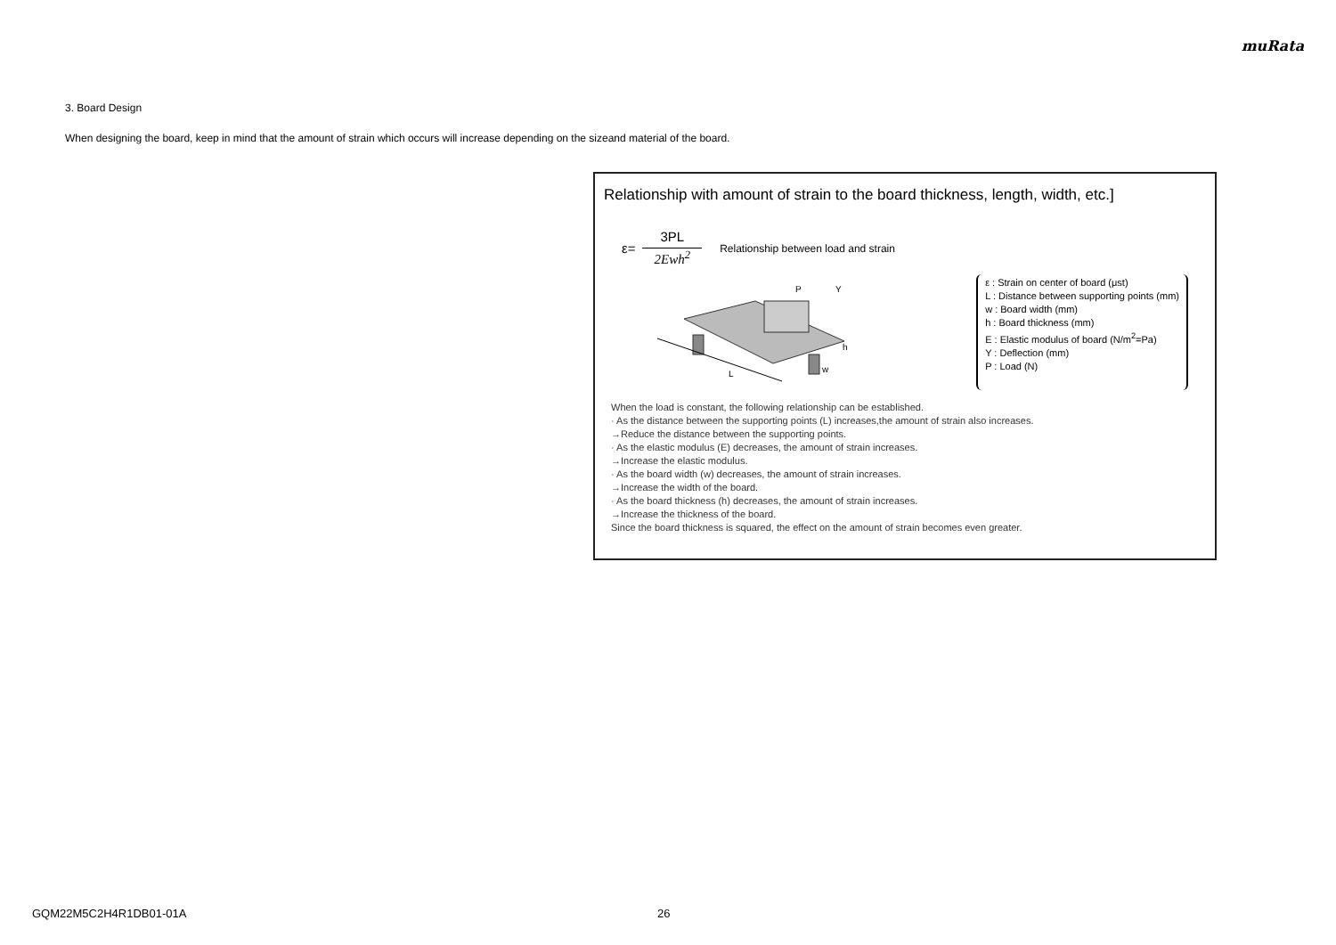muRata
3. Board Design
When designing the board, keep in mind that the amount of strain which occurs will increase depending on the sizeand material of the board.
Relationship with amount of strain to the board thickness, length, width, etc.]
ε=
3PL
2Ewh<sup>2</sup>
Relationship between load and strain
L
P
Y
h
w
ε : Strain on center of board (μst)
L : Distance between supporting points (mm)
w : Board width (mm)
h : Board thickness (mm)
E : Elastic modulus of board (N/m<sup>2</sup>=Pa)
Y : Deflection (mm)
P : Load (N)
When the load is constant, the following relationship can be established.
· As the distance between the supporting points (L) increases,the amount of strain also increases.
→Reduce the distance between the supporting points.
· As the elastic modulus (E) decreases, the amount of strain increases.
→Increase the elastic modulus.
· As the board width (w) decreases, the amount of strain increases.
→Increase the width of the board.
· As the board thickness (h) decreases, the amount of strain increases.
→Increase the thickness of the board.
Since the board thickness is squared, the effect on the amount of strain becomes even greater.
GQM22M5C2H4R1DB01-01A 26